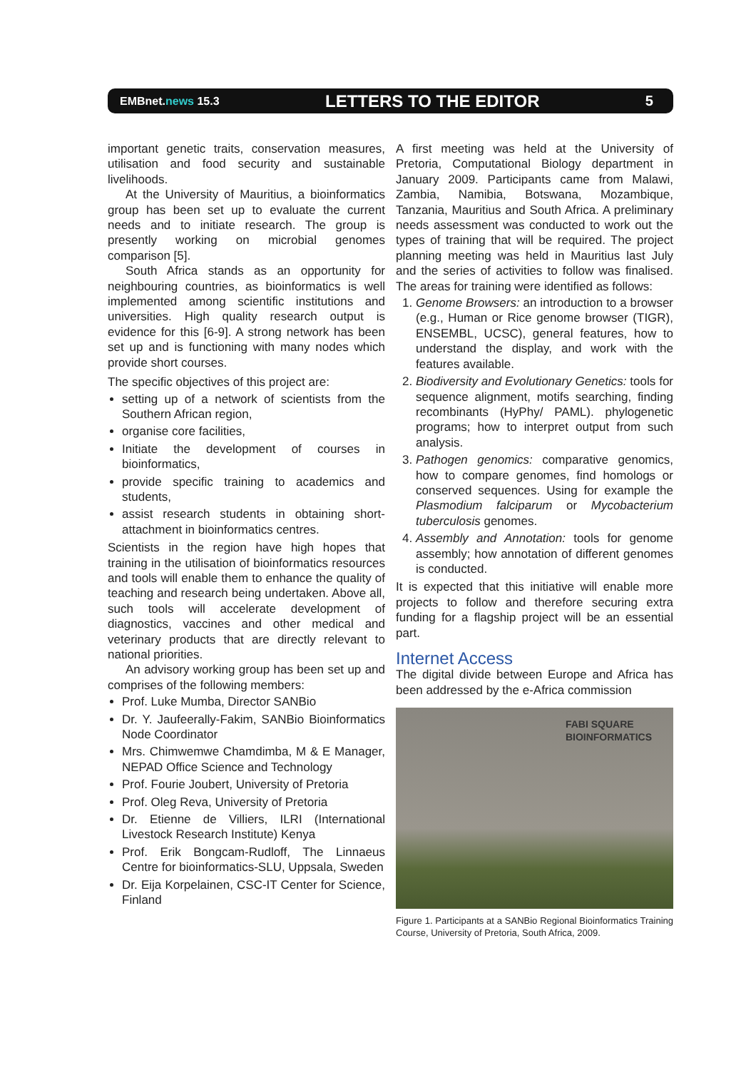EMBnet.news 15.3 LETTERS TO THE EDITOR 5
important genetic traits, conservation measures, utilisation and food security and sustainable livelihoods.
At the University of Mauritius, a bioinformatics group has been set up to evaluate the current needs and to initiate research. The group is presently working on microbial genomes comparison [5].
South Africa stands as an opportunity for neighbouring countries, as bioinformatics is well implemented among scientific institutions and universities. High quality research output is evidence for this [6-9]. A strong network has been set up and is functioning with many nodes which provide short courses.
The specific objectives of this project are:
setting up of a network of scientists from the Southern African region,
organise core facilities,
Initiate the development of courses in bioinformatics,
provide specific training to academics and students,
assist research students in obtaining short-attachment in bioinformatics centres.
Scientists in the region have high hopes that training in the utilisation of bioinformatics resources and tools will enable them to enhance the quality of teaching and research being undertaken. Above all, such tools will accelerate development of diagnostics, vaccines and other medical and veterinary products that are directly relevant to national priorities.
An advisory working group has been set up and comprises of the following members:
Prof. Luke Mumba, Director SANBio
Dr. Y. Jaufeerally-Fakim, SANBio Bioinformatics Node Coordinator
Mrs. Chimwemwe Chamdimba, M & E Manager, NEPAD Office Science and Technology
Prof. Fourie Joubert, University of Pretoria
Prof. Oleg Reva, University of Pretoria
Dr. Etienne de Villiers, ILRI (International Livestock Research Institute) Kenya
Prof. Erik Bongcam-Rudloff, The Linnaeus Centre for bioinformatics-SLU, Uppsala, Sweden
Dr. Eija Korpelainen, CSC-IT Center for Science, Finland
A first meeting was held at the University of Pretoria, Computational Biology department in January 2009. Participants came from Malawi, Zambia, Namibia, Botswana, Mozambique, Tanzania, Mauritius and South Africa. A preliminary needs assessment was conducted to work out the types of training that will be required. The project planning meeting was held in Mauritius last July and the series of activities to follow was finalised. The areas for training were identified as follows:
1. Genome Browsers: an introduction to a browser (e.g., Human or Rice genome browser (TIGR), ENSEMBL, UCSC), general features, how to understand the display, and work with the features available.
2. Biodiversity and Evolutionary Genetics: tools for sequence alignment, motifs searching, finding recombinants (HyPhy/ PAML). phylogenetic programs; how to interpret output from such analysis.
3. Pathogen genomics: comparative genomics, how to compare genomes, find homologs or conserved sequences. Using for example the Plasmodium falciparum or Mycobacterium tuberculosis genomes.
4. Assembly and Annotation: tools for genome assembly; how annotation of different genomes is conducted.
It is expected that this initiative will enable more projects to follow and therefore securing extra funding for a flagship project will be an essential part.
Internet Access
The digital divide between Europe and Africa has been addressed by the e-Africa commission
FABI SQUARE
BIOINFORMATICS
Figure 1. Participants at a SANBio Regional Bioinformatics Training Course, University of Pretoria, South Africa, 2009.